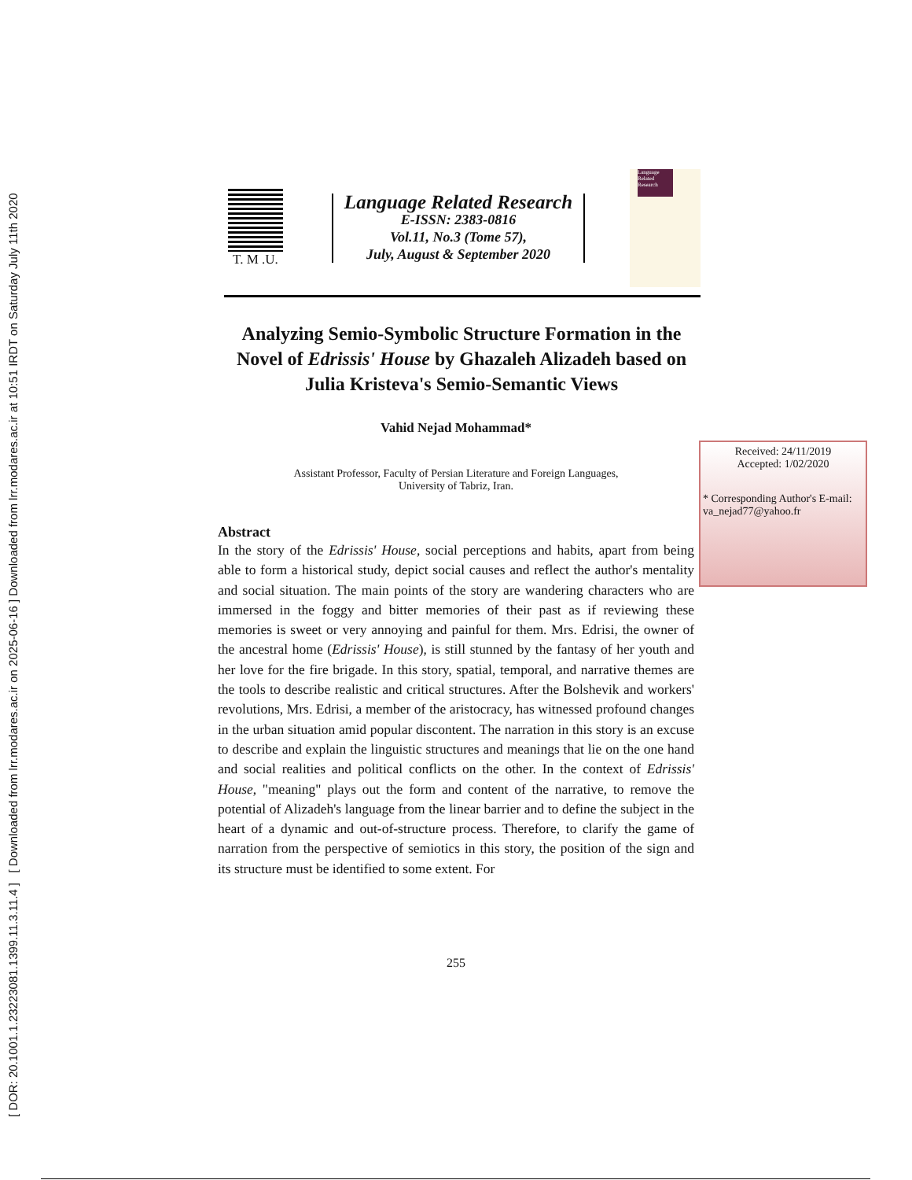[ DOR: 20.1001.1.23223081.1399.11.3.11.4 ] [ Downloaded from lrr.modares.ac.ir on 2025-06-16 ] Downloaded from lrr.modares.ac.ir at 10:51 IRDT on Saturday July 11th 2020
T. M .U.
Language Related Research
E-ISSN: 2383-0816
Vol.11, No.3 (Tome 57),
July, August & September 2020
Language Related Research
Analyzing Semio-Symbolic Structure Formation in the Novel of Edrissis' House by Ghazaleh Alizadeh based on Julia Kristeva's Semio-Semantic Views
Vahid Nejad Mohammad*
Assistant Professor, Faculty of Persian Literature and Foreign Languages,
University of Tabriz, Iran.
Abstract
In the story of the Edrissis' House, social perceptions and habits, apart from being able to form a historical study, depict social causes and reflect the author's mentality and social situation. The main points of the story are wandering characters who are immersed in the foggy and bitter memories of their past as if reviewing these memories is sweet or very annoying and painful for them. Mrs. Edrisi, the owner of the ancestral home (Edrissis' House), is still stunned by the fantasy of her youth and her love for the fire brigade. In this story, spatial, temporal, and narrative themes are the tools to describe realistic and critical structures. After the Bolshevik and workers' revolutions, Mrs. Edrisi, a member of the aristocracy, has witnessed profound changes in the urban situation amid popular discontent. The narration in this story is an excuse to describe and explain the linguistic structures and meanings that lie on the one hand and social realities and political conflicts on the other. In the context of Edrissis' House, "meaning" plays out the form and content of the narrative, to remove the potential of Alizadeh's language from the linear barrier and to define the subject in the heart of a dynamic and out-of-structure process. Therefore, to clarify the game of narration from the perspective of semiotics in this story, the position of the sign and its structure must be identified to some extent. For
Received: 24/11/2019
Accepted: 1/02/2020
* Corresponding Author's E-mail:
va_nejad77@yahoo.fr
255